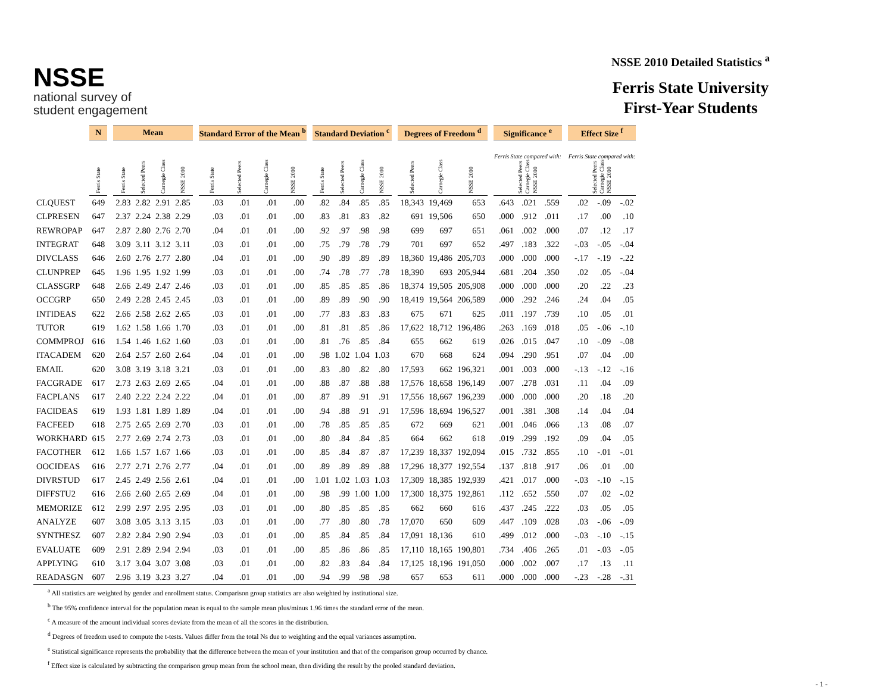NSSE
national survey of
student engagement
NSSE 2010 Detailed Statistics <sup>a</sup>
Ferris State University
First-Year Students
| | N | | Mean | | | | | Standard Error of the Mean <sup>b</sup> | | | | | Standard Deviation <sup>c</sup> | | | | | Degrees of Freedom <sup>d</sup> | | | | Significance <sup>e</sup> | | | | Effect Size <sup>f</sup> | | |
| --- | --- | --- | --- | --- | --- | --- | --- | --- | --- | --- | --- | --- | --- | --- | --- | --- | --- | --- | --- | --- | --- | --- | --- | --- | --- | --- | --- | --- |
| | Ferris State | | Ferris State | Selected Peers | Carnegie Class | NSSE 2010 | | Ferris State | Selected Peers | Carnegie Class | NSSE 2010 | | Ferris State | Selected Peers | Carnegie Class | NSSE 2010 | | Selected Peers | Carnegie Class | NSSE 2010 | | Ferris State compared with: Selected Peers Carnegie Class NSSE 2010 | | | | Ferris State compared with: Selected Peers Carnegie Class NSSE 2010 | | |
| CLQUEST | 649 | | 2.83 | 2.82 | 2.91 | 2.85 | | .03 | .01 | .01 | .00 | | .82 | .84 | .85 | .85 | | 18,343 | 19,469 | 653 | | .643 | .021 | .559 | | .02 | -.09 | -.02 |
| CLPRESEN | 647 | | 2.37 | 2.24 | 2.38 | 2.29 | | .03 | .01 | .01 | .00 | | .83 | .81 | .83 | .82 | | 691 | 19,506 | 650 | | .000 | .912 | .011 | | .17 | .00 | .10 |
| REWROPAP | 647 | | 2.87 | 2.80 | 2.76 | 2.70 | | .04 | .01 | .01 | .00 | | .92 | .97 | .98 | .98 | | 699 | 697 | 651 | | .061 | .002 | .000 | | .07 | .12 | .17 |
| INTEGRAT | 648 | | 3.09 | 3.11 | 3.12 | 3.11 | | .03 | .01 | .01 | .00 | | .75 | .79 | .78 | .79 | | 701 | 697 | 652 | | .497 | .183 | .322 | | -.03 | -.05 | -.04 |
| DIVCLASS | 646 | | 2.60 | 2.76 | 2.77 | 2.80 | | .04 | .01 | .01 | .00 | | .90 | .89 | .89 | .89 | | 18,360 | 19,486 | 205,703 | | .000 | .000 | .000 | | -.17 | -.19 | -.22 |
| CLUNPREP | 645 | | 1.96 | 1.95 | 1.92 | 1.99 | | .03 | .01 | .01 | .00 | | .74 | .78 | .77 | .78 | | 18,390 | 693 | 205,944 | | .681 | .204 | .350 | | .02 | .05 | -.04 |
| CLASSGRP | 648 | | 2.66 | 2.49 | 2.47 | 2.46 | | .03 | .01 | .01 | .00 | | .85 | .85 | .85 | .86 | | 18,374 | 19,505 | 205,908 | | .000 | .000 | .000 | | .20 | .22 | .23 |
| OCCGRP | 650 | | 2.49 | 2.28 | 2.45 | 2.45 | | .03 | .01 | .01 | .00 | | .89 | .89 | .90 | .90 | | 18,419 | 19,564 | 206,589 | | .000 | .292 | .246 | | .24 | .04 | .05 |
| INTIDEAS | 622 | | 2.66 | 2.58 | 2.62 | 2.65 | | .03 | .01 | .01 | .00 | | .77 | .83 | .83 | .83 | | 675 | 671 | 625 | | .011 | .197 | .739 | | .10 | .05 | .01 |
| TUTOR | 619 | | 1.62 | 1.58 | 1.66 | 1.70 | | .03 | .01 | .01 | .00 | | .81 | .81 | .85 | .86 | | 17,622 | 18,712 | 196,486 | | .263 | .169 | .018 | | .05 | -.06 | -.10 |
| COMMPROJ | 616 | | 1.54 | 1.46 | 1.62 | 1.60 | | .03 | .01 | .01 | .00 | | .81 | .76 | .85 | .84 | | 655 | 662 | 619 | | .026 | .015 | .047 | | .10 | -.09 | -.08 |
| ITACADEM | 620 | | 2.64 | 2.57 | 2.60 | 2.64 | | .04 | .01 | .01 | .00 | | .98 | 1.02 | 1.04 | 1.03 | | 670 | 668 | 624 | | .094 | .290 | .951 | | .07 | .04 | .00 |
| EMAIL | 620 | | 3.08 | 3.19 | 3.18 | 3.21 | | .03 | .01 | .01 | .00 | | .83 | .80 | .82 | .80 | | 17,593 | 662 | 196,321 | | .001 | .003 | .000 | | -.13 | -.12 | -.16 |
| FACGRADE | 617 | | 2.73 | 2.63 | 2.69 | 2.65 | | .04 | .01 | .01 | .00 | | .88 | .87 | .88 | .88 | | 17,576 | 18,658 | 196,149 | | .007 | .278 | .031 | | .11 | .04 | .09 |
| FACPLANS | 617 | | 2.40 | 2.22 | 2.24 | 2.22 | | .04 | .01 | .01 | .00 | | .87 | .89 | .91 | .91 | | 17,556 | 18,667 | 196,239 | | .000 | .000 | .000 | | .20 | .18 | .20 |
| FACIDEAS | 619 | | 1.93 | 1.81 | 1.89 | 1.89 | | .04 | .01 | .01 | .00 | | .94 | .88 | .91 | .91 | | 17,596 | 18,694 | 196,527 | | .001 | .381 | .308 | | .14 | .04 | .04 |
| FACFEED | 618 | | 2.75 | 2.65 | 2.69 | 2.70 | | .03 | .01 | .01 | .00 | | .78 | .85 | .85 | .85 | | 672 | 669 | 621 | | .001 | .046 | .066 | | .13 | .08 | .07 |
| WORKHARD | 615 | | 2.77 | 2.69 | 2.74 | 2.73 | | .03 | .01 | .01 | .00 | | .80 | .84 | .84 | .85 | | 664 | 662 | 618 | | .019 | .299 | .192 | | .09 | .04 | .05 |
| FACOTHER | 612 | | 1.66 | 1.57 | 1.67 | 1.66 | | .03 | .01 | .01 | .00 | | .85 | .84 | .87 | .87 | | 17,239 | 18,337 | 192,094 | | .015 | .732 | .855 | | .10 | -.01 | -.01 |
| OOCIDEAS | 616 | | 2.77 | 2.71 | 2.76 | 2.77 | | .04 | .01 | .01 | .00 | | .89 | .89 | .89 | .88 | | 17,296 | 18,377 | 192,554 | | .137 | .818 | .917 | | .06 | .01 | .00 |
| DIVRSTUD | 617 | | 2.45 | 2.49 | 2.56 | 2.61 | | .04 | .01 | .01 | .00 | | 1.01 | 1.02 | 1.03 | 1.03 | | 17,309 | 18,385 | 192,939 | | .421 | .017 | .000 | | -.03 | -.10 | -.15 |
| DIFFSTU2 | 616 | | 2.66 | 2.60 | 2.65 | 2.69 | | .04 | .01 | .01 | .00 | | .98 | .99 | 1.00 | 1.00 | | 17,300 | 18,375 | 192,861 | | .112 | .652 | .550 | | .07 | .02 | -.02 |
| MEMORIZE | 612 | | 2.99 | 2.97 | 2.95 | 2.95 | | .03 | .01 | .01 | .00 | | .80 | .85 | .85 | .85 | | 662 | 660 | 616 | | .437 | .245 | .222 | | .03 | .05 | .05 |
| ANALYZE | 607 | | 3.08 | 3.05 | 3.13 | 3.15 | | .03 | .01 | .01 | .00 | | .77 | .80 | .80 | .78 | | 17,070 | 650 | 609 | | .447 | .109 | .028 | | .03 | -.06 | -.09 |
| SYNTHESZ | 607 | | 2.82 | 2.84 | 2.90 | 2.94 | | .03 | .01 | .01 | .00 | | .85 | .84 | .85 | .84 | | 17,091 | 18,136 | 610 | | .499 | .012 | .000 | | -.03 | -.10 | -.15 |
| EVALUATE | 609 | | 2.91 | 2.89 | 2.94 | 2.94 | | .03 | .01 | .01 | .00 | | .85 | .86 | .86 | .85 | | 17,110 | 18,165 | 190,801 | | .734 | .406 | .265 | | .01 | -.03 | -.05 |
| APPLYING | 610 | | 3.17 | 3.04 | 3.07 | 3.08 | | .03 | .01 | .01 | .00 | | .82 | .83 | .84 | .84 | | 17,125 | 18,196 | 191,050 | | .000 | .002 | .007 | | .17 | .13 | .11 |
| READASGN | 607 | | 2.96 | 3.19 | 3.23 | 3.27 | | .04 | .01 | .01 | .00 | | .94 | .99 | .98 | .98 | | 657 | 653 | 611 | | .000 | .000 | .000 | | -.23 | -.28 | -.31 |
<sup>a</sup> All statistics are weighted by gender and enrollment status. Comparison group statistics are also weighted by institutional size.
<sup>b</sup> The 95% confidence interval for the population mean is equal to the sample mean plus/minus 1.96 times the standard error of the mean.
<sup>c</sup> A measure of the amount individual scores deviate from the mean of all the scores in the distribution.
<sup>d</sup> Degrees of freedom used to compute the t-tests. Values differ from the total Ns due to weighting and the equal variances assumption.
<sup>e</sup> Statistical significance represents the probability that the difference between the mean of your institution and that of the comparison group occurred by chance.
<sup>f</sup> Effect size is calculated by subtracting the comparison group mean from the school mean, then dividing the result by the pooled standard deviation.
- 1 -